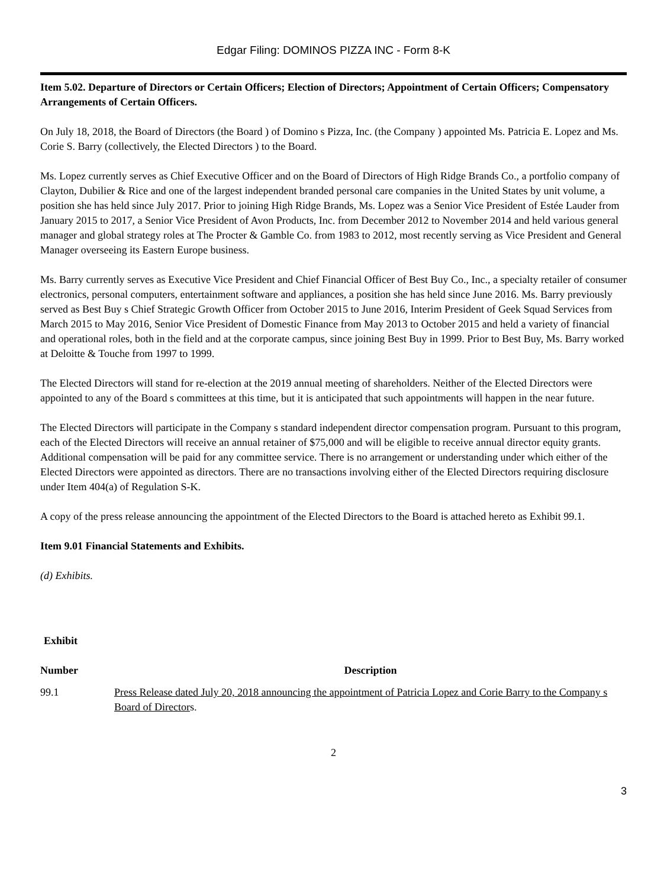Edgar Filing: DOMINOS PIZZA INC - Form 8-K
Item 5.02. Departure of Directors or Certain Officers; Election of Directors; Appointment of Certain Officers; Compensatory Arrangements of Certain Officers.
On July 18, 2018, the Board of Directors (the Board ) of Domino s Pizza, Inc. (the Company ) appointed Ms. Patricia E. Lopez and Ms. Corie S. Barry (collectively, the Elected Directors ) to the Board.
Ms. Lopez currently serves as Chief Executive Officer and on the Board of Directors of High Ridge Brands Co., a portfolio company of Clayton, Dubilier & Rice and one of the largest independent branded personal care companies in the United States by unit volume, a position she has held since July 2017. Prior to joining High Ridge Brands, Ms. Lopez was a Senior Vice President of Estée Lauder from January 2015 to 2017, a Senior Vice President of Avon Products, Inc. from December 2012 to November 2014 and held various general manager and global strategy roles at The Procter & Gamble Co. from 1983 to 2012, most recently serving as Vice President and General Manager overseeing its Eastern Europe business.
Ms. Barry currently serves as Executive Vice President and Chief Financial Officer of Best Buy Co., Inc., a specialty retailer of consumer electronics, personal computers, entertainment software and appliances, a position she has held since June 2016. Ms. Barry previously served as Best Buy s Chief Strategic Growth Officer from October 2015 to June 2016, Interim President of Geek Squad Services from March 2015 to May 2016, Senior Vice President of Domestic Finance from May 2013 to October 2015 and held a variety of financial and operational roles, both in the field and at the corporate campus, since joining Best Buy in 1999. Prior to Best Buy, Ms. Barry worked at Deloitte & Touche from 1997 to 1999.
The Elected Directors will stand for re-election at the 2019 annual meeting of shareholders. Neither of the Elected Directors were appointed to any of the Board s committees at this time, but it is anticipated that such appointments will happen in the near future.
The Elected Directors will participate in the Company s standard independent director compensation program. Pursuant to this program, each of the Elected Directors will receive an annual retainer of $75,000 and will be eligible to receive annual director equity grants. Additional compensation will be paid for any committee service. There is no arrangement or understanding under which either of the Elected Directors were appointed as directors. There are no transactions involving either of the Elected Directors requiring disclosure under Item 404(a) of Regulation S-K.
A copy of the press release announcing the appointment of the Elected Directors to the Board is attached hereto as Exhibit 99.1.
Item 9.01 Financial Statements and Exhibits.
(d) Exhibits.
| Exhibit | |
| --- | --- |
| Number | Description |
| 99.1 | Press Release dated July 20, 2018 announcing the appointment of Patricia Lopez and Corie Barry to the Company s Board of Director s. |
2
3